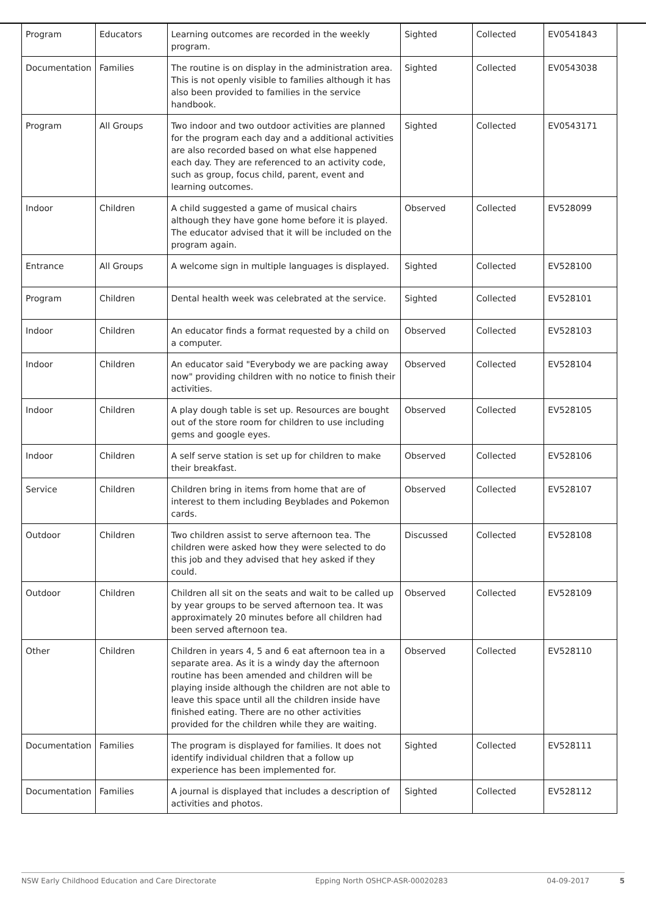| Program | Educators | Learning outcomes are recorded in the weekly program. | Sighted | Collected | EV0541843 |
| Documentation | Families | The routine is on display in the administration area. This is not openly visible to families although it has also been provided to families in the service handbook. | Sighted | Collected | EV0543038 |
| Program | All Groups | Two indoor and two outdoor activities are planned for the program each day and a additional activities are also recorded based on what else happened each day. They are referenced to an activity code, such as group, focus child, parent, event and learning outcomes. | Sighted | Collected | EV0543171 |
| Indoor | Children | A child suggested a game of musical chairs although they have gone home before it is played. The educator advised that it will be included on the program again. | Observed | Collected | EV528099 |
| Entrance | All Groups | A welcome sign in multiple languages is displayed. | Sighted | Collected | EV528100 |
| Program | Children | Dental health week was celebrated at the service. | Sighted | Collected | EV528101 |
| Indoor | Children | An educator finds a format requested by a child on a computer. | Observed | Collected | EV528103 |
| Indoor | Children | An educator said "Everybody we are packing away now" providing children with no notice to finish their activities. | Observed | Collected | EV528104 |
| Indoor | Children | A play dough table is set up. Resources are bought out of the store room for children to use including gems and google eyes. | Observed | Collected | EV528105 |
| Indoor | Children | A self serve station is set up for children to make their breakfast. | Observed | Collected | EV528106 |
| Service | Children | Children bring in items from home that are of interest to them including Beyblades and Pokemon cards. | Observed | Collected | EV528107 |
| Outdoor | Children | Two children assist to serve afternoon tea. The children were asked how they were selected to do this job and they advised that hey asked if they could. | Discussed | Collected | EV528108 |
| Outdoor | Children | Children all sit on the seats and wait to be called up by year groups to be served afternoon tea. It was approximately 20 minutes before all children had been served afternoon tea. | Observed | Collected | EV528109 |
| Other | Children | Children in years 4, 5 and 6 eat afternoon tea in a separate area. As it is a windy day the afternoon routine has been amended and children will be playing inside although the children are not able to leave this space until all the children inside have finished eating. There are no other activities provided for the children while they are waiting. | Observed | Collected | EV528110 |
| Documentation | Families | The program is displayed for families. It does not identify individual children that a follow up experience has been implemented for. | Sighted | Collected | EV528111 |
| Documentation | Families | A journal is displayed that includes a description of activities and photos. | Sighted | Collected | EV528112 |
NSW Early Childhood Education and Care Directorate Epping North OSHCP-ASR-00020283 04-09-2017 5